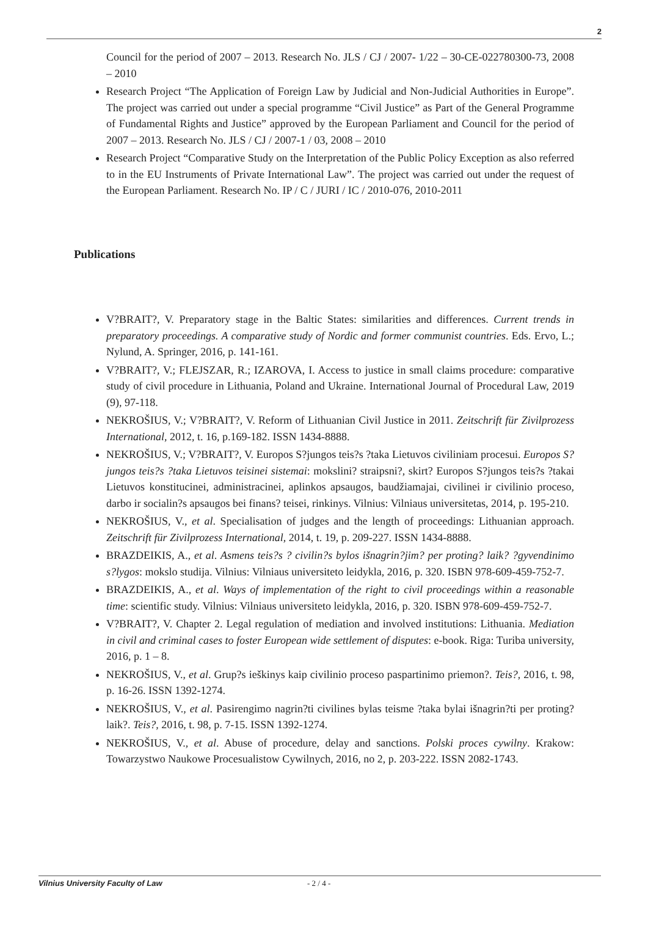2
Council for the period of 2007 – 2013. Research No. JLS / CJ / 2007- 1/22 – 30-CE-022780300-73, 2008 – 2010
Research Project “The Application of Foreign Law by Judicial and Non-Judicial Authorities in Europe”. The project was carried out under a special programme “Civil Justice” as Part of the General Programme of Fundamental Rights and Justice” approved by the European Parliament and Council for the period of 2007 – 2013. Research No. JLS / CJ / 2007-1 / 03, 2008 – 2010
Research Project “Comparative Study on the Interpretation of the Public Policy Exception as also referred to in the EU Instruments of Private International Law”. The project was carried out under the request of the European Parliament. Research No. IP / C / JURI / IC / 2010-076, 2010-2011
Publications
V?BRAIT?, V. Preparatory stage in the Baltic States: similarities and differences. Current trends in preparatory proceedings. A comparative study of Nordic and former communist countries. Eds. Ervo, L.; Nylund, A. Springer, 2016, p. 141-161.
V?BRAIT?, V.; FLEJSZAR, R.; IZAROVA, I. Access to justice in small claims procedure: comparative study of civil procedure in Lithuania, Poland and Ukraine. International Journal of Procedural Law, 2019 (9), 97-118.
NEKROŠIUS, V.; V?BRAIT?, V. Reform of Lithuanian Civil Justice in 2011. Zeitschrift für Zivilprozess International, 2012, t. 16, p.169-182. ISSN 1434-8888.
NEKROŠIUS, V.; V?BRAIT?, V. Europos S?jungos teis?s ?taka Lietuvos civiliniam procesui. Europos S?jungos teis?s ?taka Lietuvos teisinei sistemai: mokslini? straipsni?, skirt? Europos S?jungos teis?s ?takai Lietuvos konstitucinei, administracinei, aplinkos apsaugos, baudžiamajai, civilinei ir civilinio proceso, darbo ir socialin?s apsaugos bei finans? teisei, rinkinys. Vilnius: Vilniaus universitetas, 2014, p. 195-210.
NEKROŠIUS, V., et al. Specialisation of judges and the length of proceedings: Lithuanian approach. Zeitschrift für Zivilprozess International, 2014, t. 19, p. 209-227. ISSN 1434-8888.
BRAZDEIKIS, A., et al. Asmens teis?s ? civilin?s bylos išnagrin?jim? per proting? laik? ?gyvendinimo s?lygos: mokslo studija. Vilnius: Vilniaus universiteto leidykla, 2016, p. 320. ISBN 978-609-459-752-7.
BRAZDEIKIS, A., et al. Ways of implementation of the right to civil proceedings within a reasonable time: scientific study. Vilnius: Vilniaus universiteto leidykla, 2016, p. 320. ISBN 978-609-459-752-7.
V?BRAIT?, V. Chapter 2. Legal regulation of mediation and involved institutions: Lithuania. Mediation in civil and criminal cases to foster European wide settlement of disputes: e-book. Riga: Turiba university, 2016, p. 1 – 8.
NEKROŠIUS, V., et al. Grup?s ieškinys kaip civilinio proceso paspartinimo priemon?. Teis?, 2016, t. 98, p. 16-26. ISSN 1392-1274.
NEKROŠIUS, V., et al. Pasirengimo nagrin?ti civilines bylas teisme ?taka bylai išnagrin?ti per proting? laik?. Teis?, 2016, t. 98, p. 7-15. ISSN 1392-1274.
NEKROŠIUS, V., et al. Abuse of procedure, delay and sanctions. Polski proces cywilny. Krakow: Towarzystwo Naukowe Procesualistow Cywilnych, 2016, no 2, p. 203-222. ISSN 2082-1743.
Vilnius University Faculty of Law - 2 / 4 -